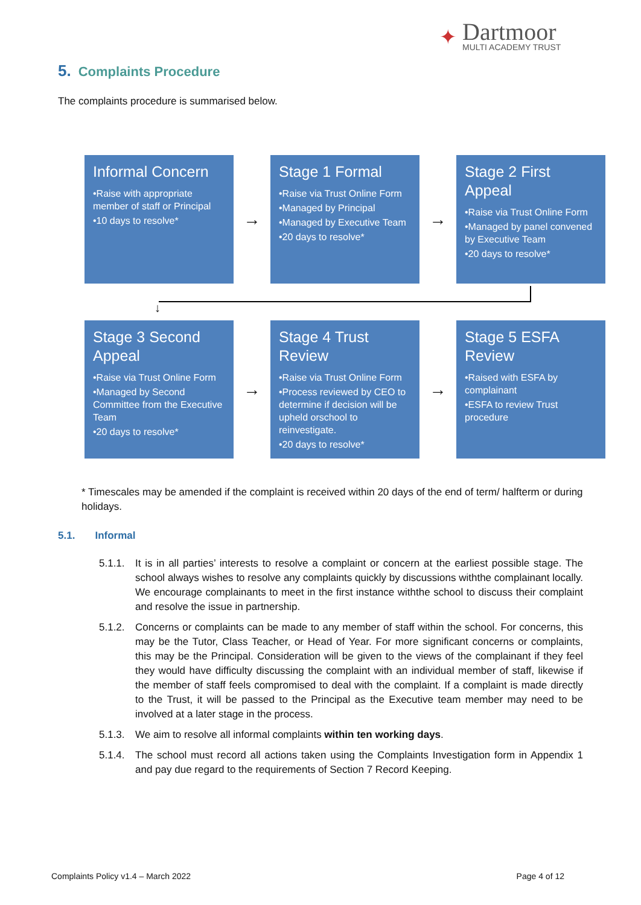✦
Dartmoor
MULTI ACADEMY TRUST
5. Complaints Procedure
The complaints procedure is summarised below.
Informal Concern
•Raise with appropriate member of staff or Principal
•10 days to resolve*
→
Stage 1 Formal
•Raise via Trust Online Form
•Managed by Principal
•Managed by Executive Team
•20 days to resolve*
→
Stage 2 First Appeal
•Raise via Trust Online Form
•Managed by panel convened by Executive Team
•20 days to resolve*
↓
Stage 3 Second Appeal
•Raise via Trust Online Form
•Managed by Second Committee from the Executive Team
•20 days to resolve*
→
Stage 4 Trust Review
•Raise via Trust Online Form
•Process reviewed by CEO to determine if decision will be upheld orschool to reinvestigate.
•20 days to resolve*
→
Stage 5 ESFA Review
•Raised with ESFA by complainant
•ESFA to review Trust procedure
* Timescales may be amended if the complaint is received within 20 days of the end of term/ halfterm or during holidays.
5.1. Informal
5.1.1.
It is in all parties’ interests to resolve a complaint or concern at the earliest possible stage. The school always wishes to resolve any complaints quickly by discussions withthe complainant locally. We encourage complainants to meet in the first instance withthe school to discuss their complaint and resolve the issue in partnership.
5.1.2.
Concerns or complaints can be made to any member of staff within the school. For concerns, this may be the Tutor, Class Teacher, or Head of Year. For more significant concerns or complaints, this may be the Principal. Consideration will be given to the views of the complainant if they feel they would have difficulty discussing the complaint with an individual member of staff, likewise if the member of staff feels compromised to deal with the complaint. If a complaint is made directly to the Trust, it will be passed to the Principal as the Executive team member may need to be involved at a later stage in the process.
5.1.3.
We aim to resolve all informal complaints within ten working days.
5.1.4.
The school must record all actions taken using the Complaints Investigation form in Appendix 1 and pay due regard to the requirements of Section 7 Record Keeping.
Complaints Policy v1.4 – March 2022 Page 4 of 12